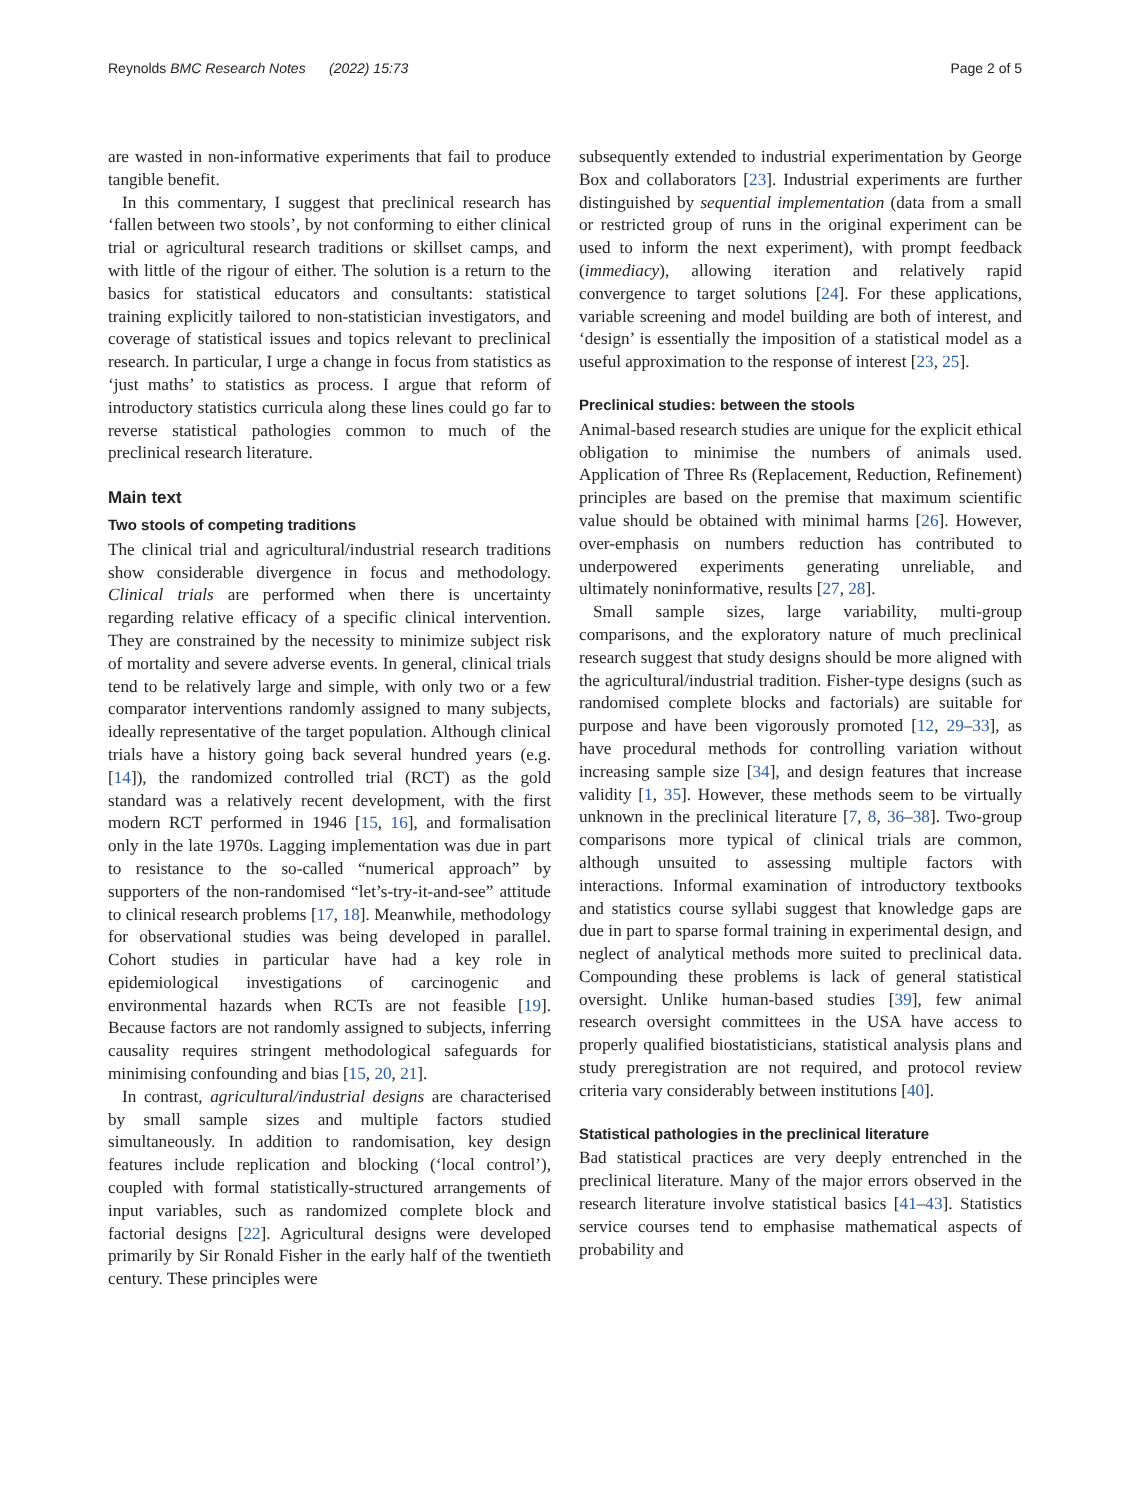Reynolds BMC Research Notes (2022) 15:73 Page 2 of 5
are wasted in non-informative experiments that fail to produce tangible benefit.
In this commentary, I suggest that preclinical research has ‘fallen between two stools’, by not conforming to either clinical trial or agricultural research traditions or skillset camps, and with little of the rigour of either. The solution is a return to the basics for statistical educators and consultants: statistical training explicitly tailored to non-statistician investigators, and coverage of statistical issues and topics relevant to preclinical research. In particular, I urge a change in focus from statistics as ‘just maths’ to statistics as process. I argue that reform of introductory statistics curricula along these lines could go far to reverse statistical pathologies common to much of the preclinical research literature.
Main text
Two stools of competing traditions
The clinical trial and agricultural/industrial research traditions show considerable divergence in focus and methodology. Clinical trials are performed when there is uncertainty regarding relative efficacy of a specific clinical intervention. They are constrained by the necessity to minimize subject risk of mortality and severe adverse events. In general, clinical trials tend to be relatively large and simple, with only two or a few comparator interventions randomly assigned to many subjects, ideally representative of the target population. Although clinical trials have a history going back several hundred years (e.g. [14]), the randomized controlled trial (RCT) as the gold standard was a relatively recent development, with the first modern RCT performed in 1946 [15, 16], and formalisation only in the late 1970s. Lagging implementation was due in part to resistance to the so-called “numerical approach” by supporters of the non-randomised “let’s-try-it-and-see” attitude to clinical research problems [17, 18]. Meanwhile, methodology for observational studies was being developed in parallel. Cohort studies in particular have had a key role in epidemiological investigations of carcinogenic and environmental hazards when RCTs are not feasible [19]. Because factors are not randomly assigned to subjects, inferring causality requires stringent methodological safeguards for minimising confounding and bias [15, 20, 21].
In contrast, agricultural/industrial designs are characterised by small sample sizes and multiple factors studied simultaneously. In addition to randomisation, key design features include replication and blocking (‘local control’), coupled with formal statistically-structured arrangements of input variables, such as randomized complete block and factorial designs [22]. Agricultural designs were developed primarily by Sir Ronald Fisher in the early half of the twentieth century. These principles were
subsequently extended to industrial experimentation by George Box and collaborators [23]. Industrial experiments are further distinguished by sequential implementation (data from a small or restricted group of runs in the original experiment can be used to inform the next experiment), with prompt feedback (immediacy), allowing iteration and relatively rapid convergence to target solutions [24]. For these applications, variable screening and model building are both of interest, and ‘design’ is essentially the imposition of a statistical model as a useful approximation to the response of interest [23, 25].
Preclinical studies: between the stools
Animal-based research studies are unique for the explicit ethical obligation to minimise the numbers of animals used. Application of Three Rs (Replacement, Reduction, Refinement) principles are based on the premise that maximum scientific value should be obtained with minimal harms [26]. However, over-emphasis on numbers reduction has contributed to underpowered experiments generating unreliable, and ultimately noninformative, results [27, 28].
Small sample sizes, large variability, multi-group comparisons, and the exploratory nature of much preclinical research suggest that study designs should be more aligned with the agricultural/industrial tradition. Fisher-type designs (such as randomised complete blocks and factorials) are suitable for purpose and have been vigorously promoted [12, 29–33], as have procedural methods for controlling variation without increasing sample size [34], and design features that increase validity [1, 35]. However, these methods seem to be virtually unknown in the preclinical literature [7, 8, 36–38]. Two-group comparisons more typical of clinical trials are common, although unsuited to assessing multiple factors with interactions. Informal examination of introductory textbooks and statistics course syllabi suggest that knowledge gaps are due in part to sparse formal training in experimental design, and neglect of analytical methods more suited to preclinical data. Compounding these problems is lack of general statistical oversight. Unlike human-based studies [39], few animal research oversight committees in the USA have access to properly qualified biostatisticians, statistical analysis plans and study preregistration are not required, and protocol review criteria vary considerably between institutions [40].
Statistical pathologies in the preclinical literature
Bad statistical practices are very deeply entrenched in the preclinical literature. Many of the major errors observed in the research literature involve statistical basics [41–43]. Statistics service courses tend to emphasise mathematical aspects of probability and